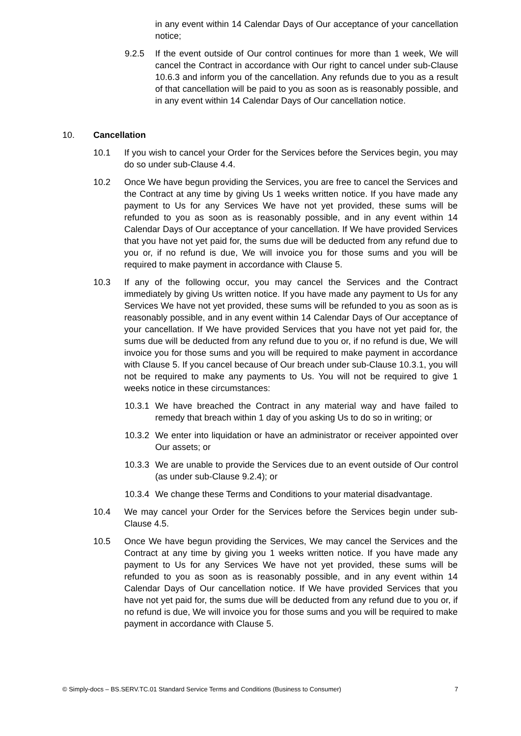in any event within 14 Calendar Days of Our acceptance of your cancellation notice;
9.2.5 If the event outside of Our control continues for more than 1 week, We will cancel the Contract in accordance with Our right to cancel under sub-Clause 10.6.3 and inform you of the cancellation. Any refunds due to you as a result of that cancellation will be paid to you as soon as is reasonably possible, and in any event within 14 Calendar Days of Our cancellation notice.
10. Cancellation
10.1 If you wish to cancel your Order for the Services before the Services begin, you may do so under sub-Clause 4.4.
10.2 Once We have begun providing the Services, you are free to cancel the Services and the Contract at any time by giving Us 1 weeks written notice. If you have made any payment to Us for any Services We have not yet provided, these sums will be refunded to you as soon as is reasonably possible, and in any event within 14 Calendar Days of Our acceptance of your cancellation. If We have provided Services that you have not yet paid for, the sums due will be deducted from any refund due to you or, if no refund is due, We will invoice you for those sums and you will be required to make payment in accordance with Clause 5.
10.3 If any of the following occur, you may cancel the Services and the Contract immediately by giving Us written notice. If you have made any payment to Us for any Services We have not yet provided, these sums will be refunded to you as soon as is reasonably possible, and in any event within 14 Calendar Days of Our acceptance of your cancellation. If We have provided Services that you have not yet paid for, the sums due will be deducted from any refund due to you or, if no refund is due, We will invoice you for those sums and you will be required to make payment in accordance with Clause 5. If you cancel because of Our breach under sub-Clause 10.3.1, you will not be required to make any payments to Us. You will not be required to give 1 weeks notice in these circumstances:
10.3.1
We have breached the Contract in any material way and have failed to remedy that breach within 1 day of you asking Us to do so in writing; or
10.3.2
We enter into liquidation or have an administrator or receiver appointed over Our assets; or
10.3.3
We are unable to provide the Services due to an event outside of Our control (as under sub-Clause 9.2.4); or
10.3.4
We change these Terms and Conditions to your material disadvantage.
10.4 We may cancel your Order for the Services before the Services begin under sub-Clause 4.5.
10.5 Once We have begun providing the Services, We may cancel the Services and the Contract at any time by giving you 1 weeks written notice. If you have made any payment to Us for any Services We have not yet provided, these sums will be refunded to you as soon as is reasonably possible, and in any event within 14 Calendar Days of Our cancellation notice. If We have provided Services that you have not yet paid for, the sums due will be deducted from any refund due to you or, if no refund is due, We will invoice you for those sums and you will be required to make payment in accordance with Clause 5.
© Simply-docs – BS.SERV.TC.01 Standard Service Terms and Conditions (Business to Consumer) 7